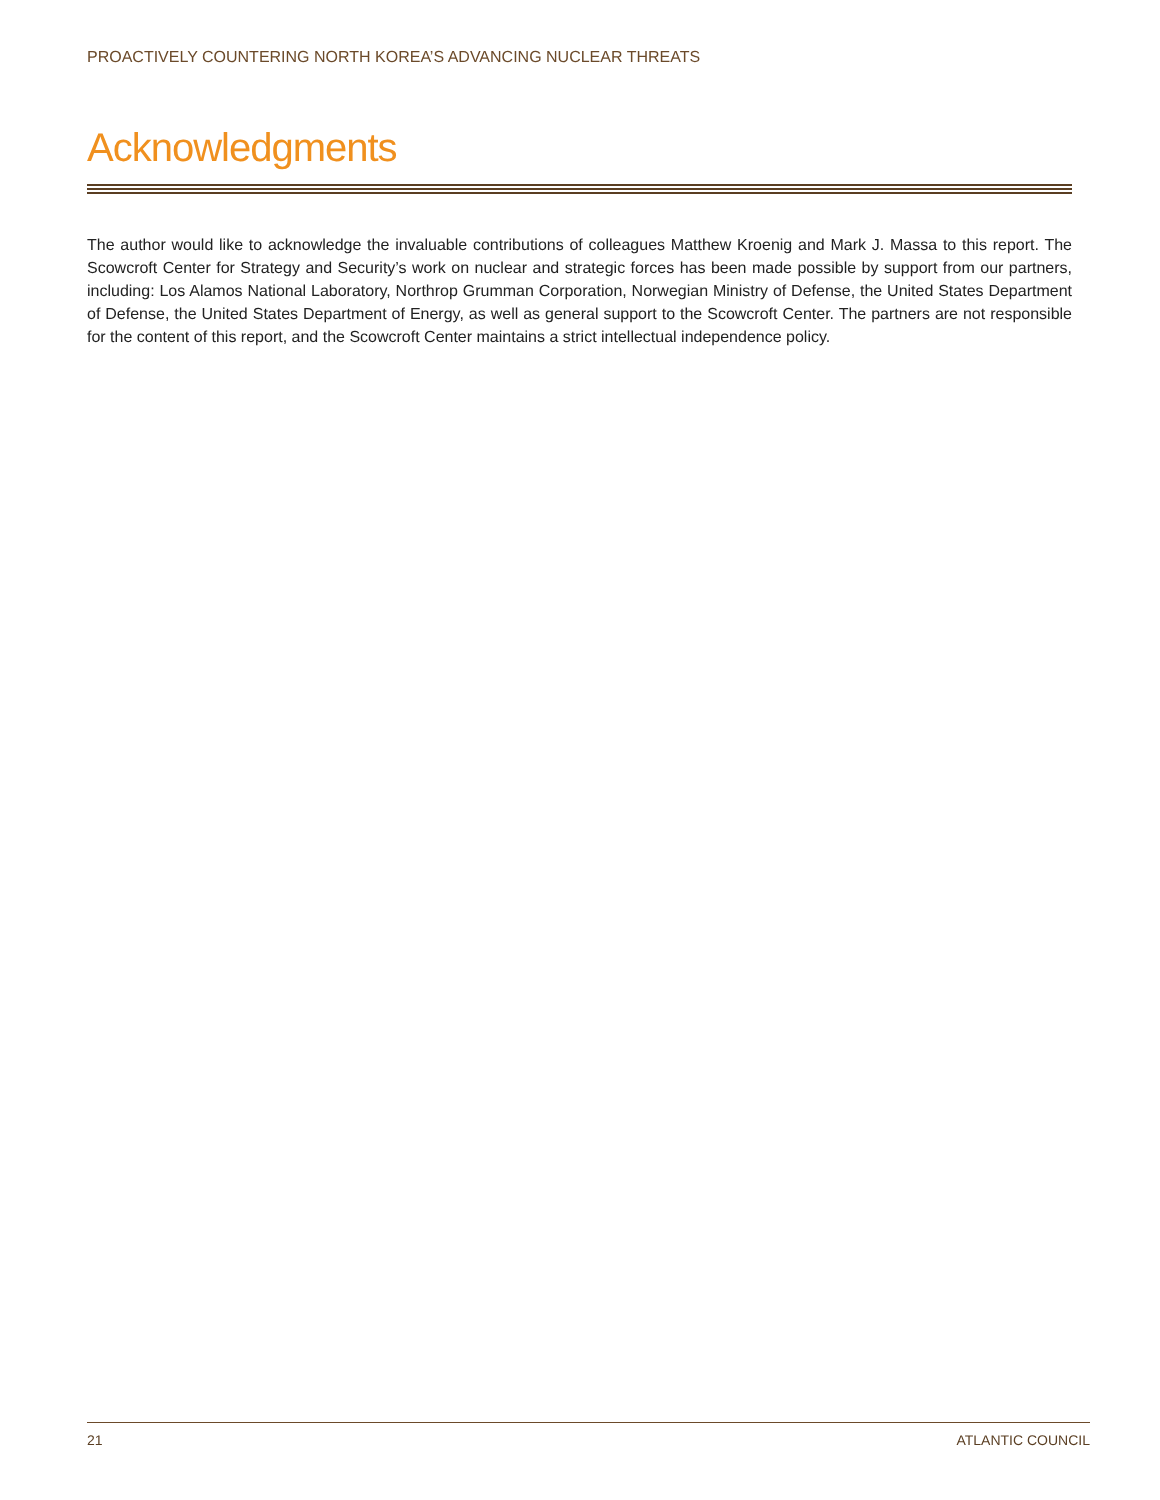PROACTIVELY COUNTERING NORTH KOREA’S ADVANCING NUCLEAR THREATS
Acknowledgments
The author would like to acknowledge the invaluable contributions of colleagues Matthew Kroenig and Mark J. Massa to this report. The Scowcroft Center for Strategy and Security’s work on nuclear and strategic forces has been made possible by support from our partners, including: Los Alamos National Laboratory, Northrop Grumman Corporation, Norwegian Ministry of Defense, the United States Department of Defense, the United States Department of Energy, as well as general support to the Scowcroft Center. The partners are not responsible for the content of this report, and the Scowcroft Center maintains a strict intellectual independence policy.
21 ATLANTIC COUNCIL